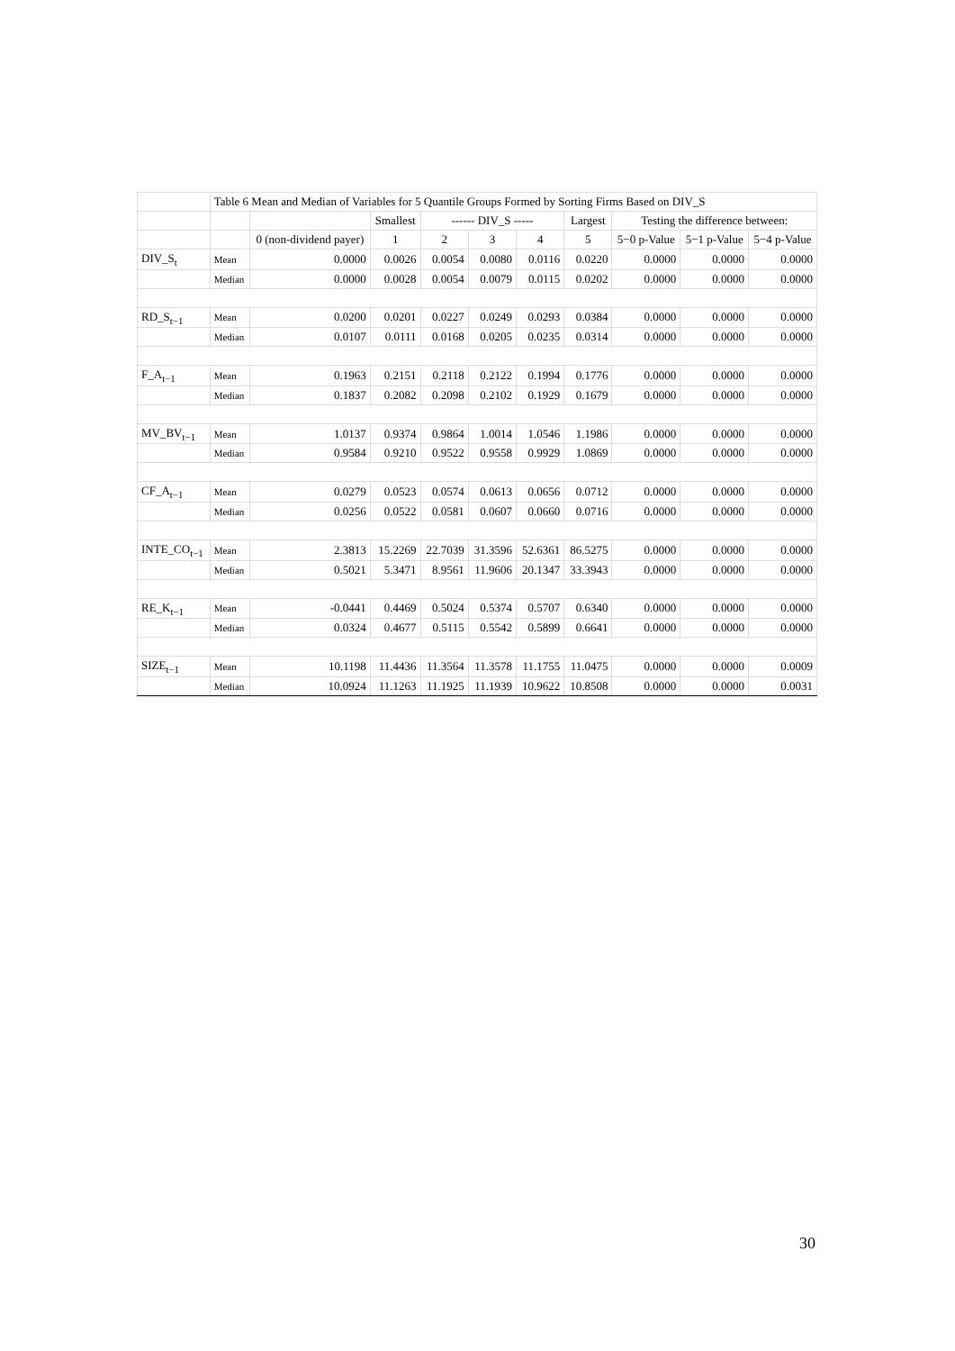| | Table 6 Mean and Median of Variables for 5 Quantile Groups Formed by Sorting Firms Based on DIV_S | | | | | | | | | |
| --- | --- | --- | --- | --- | --- | --- | --- | --- | --- | --- |
| | | | Smallest | ------ DIV_S ----- | | | Largest | Testing the difference between: | | |
| | | 0 (non-dividend payer) | 1 | 2 | 3 | 4 | 5 | 5−0 p-Value | 5−1 p-Value | 5−4 p-Value |
| DIV_S<sub>t</sub> | Mean | 0.0000 | 0.0026 | 0.0054 | 0.0080 | 0.0116 | 0.0220 | 0.0000 | 0.0000 | 0.0000 |
| | Median | 0.0000 | 0.0028 | 0.0054 | 0.0079 | 0.0115 | 0.0202 | 0.0000 | 0.0000 | 0.0000 |
| RD_S<sub>t−1</sub> | Mean | 0.0200 | 0.0201 | 0.0227 | 0.0249 | 0.0293 | 0.0384 | 0.0000 | 0.0000 | 0.0000 |
| | Median | 0.0107 | 0.0111 | 0.0168 | 0.0205 | 0.0235 | 0.0314 | 0.0000 | 0.0000 | 0.0000 |
| F_A<sub>t−1</sub> | Mean | 0.1963 | 0.2151 | 0.2118 | 0.2122 | 0.1994 | 0.1776 | 0.0000 | 0.0000 | 0.0000 |
| | Median | 0.1837 | 0.2082 | 0.2098 | 0.2102 | 0.1929 | 0.1679 | 0.0000 | 0.0000 | 0.0000 |
| MV_BV<sub>t−1</sub> | Mean | 1.0137 | 0.9374 | 0.9864 | 1.0014 | 1.0546 | 1.1986 | 0.0000 | 0.0000 | 0.0000 |
| | Median | 0.9584 | 0.9210 | 0.9522 | 0.9558 | 0.9929 | 1.0869 | 0.0000 | 0.0000 | 0.0000 |
| CF_A<sub>t−1</sub> | Mean | 0.0279 | 0.0523 | 0.0574 | 0.0613 | 0.0656 | 0.0712 | 0.0000 | 0.0000 | 0.0000 |
| | Median | 0.0256 | 0.0522 | 0.0581 | 0.0607 | 0.0660 | 0.0716 | 0.0000 | 0.0000 | 0.0000 |
| INTE_CO<sub>t−1</sub> | Mean | 2.3813 | 15.2269 | 22.7039 | 31.3596 | 52.6361 | 86.5275 | 0.0000 | 0.0000 | 0.0000 |
| | Median | 0.5021 | 5.3471 | 8.9561 | 11.9606 | 20.1347 | 33.3943 | 0.0000 | 0.0000 | 0.0000 |
| RE_K<sub>t−1</sub> | Mean | -0.0441 | 0.4469 | 0.5024 | 0.5374 | 0.5707 | 0.6340 | 0.0000 | 0.0000 | 0.0000 |
| | Median | 0.0324 | 0.4677 | 0.5115 | 0.5542 | 0.5899 | 0.6641 | 0.0000 | 0.0000 | 0.0000 |
| SIZE<sub>t−1</sub> | Mean | 10.1198 | 11.4436 | 11.3564 | 11.3578 | 11.1755 | 11.0475 | 0.0000 | 0.0000 | 0.0009 |
| | Median | 10.0924 | 11.1263 | 11.1925 | 11.1939 | 10.9622 | 10.8508 | 0.0000 | 0.0000 | 0.0031 |
30